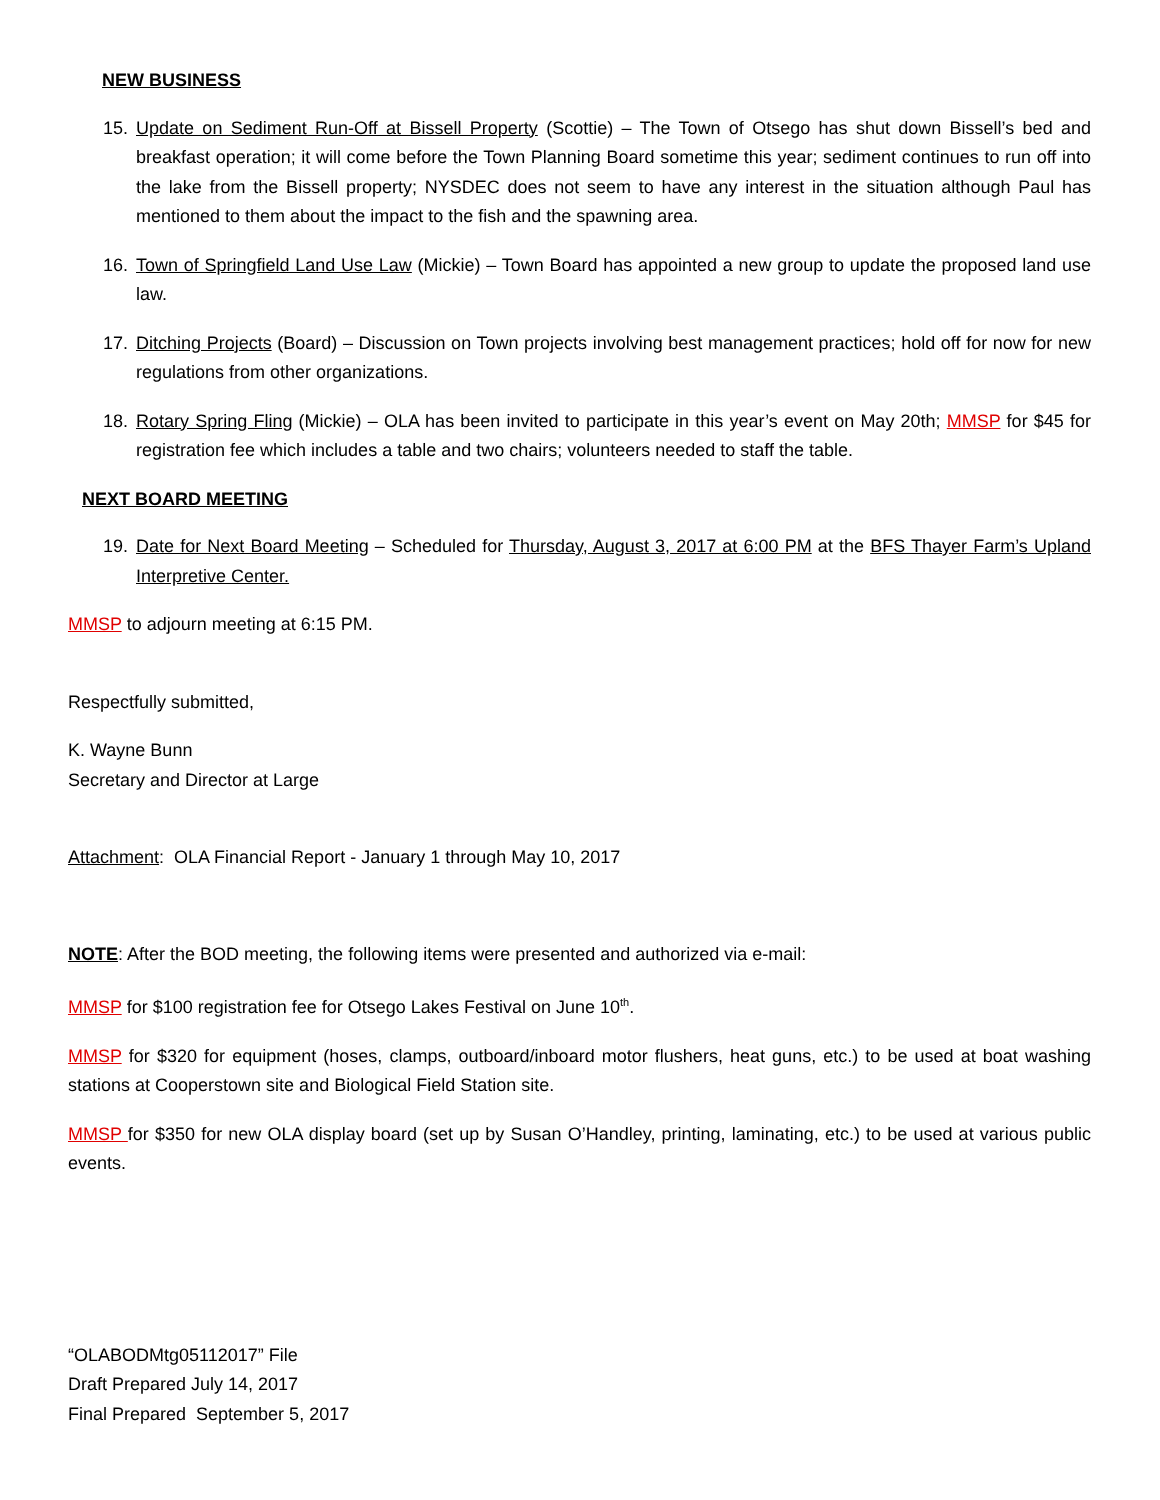NEW BUSINESS
15. Update on Sediment Run-Off at Bissell Property (Scottie) – The Town of Otsego has shut down Bissell’s bed and breakfast operation; it will come before the Town Planning Board sometime this year; sediment continues to run off into the lake from the Bissell property; NYSDEC does not seem to have any interest in the situation although Paul has mentioned to them about the impact to the fish and the spawning area.
16. Town of Springfield Land Use Law (Mickie) – Town Board has appointed a new group to update the proposed land use law.
17. Ditching Projects (Board) – Discussion on Town projects involving best management practices; hold off for now for new regulations from other organizations.
18. Rotary Spring Fling (Mickie) – OLA has been invited to participate in this year’s event on May 20th; MMSP for $45 for registration fee which includes a table and two chairs; volunteers needed to staff the table.
NEXT BOARD MEETING
19. Date for Next Board Meeting – Scheduled for Thursday, August 3, 2017 at 6:00 PM at the BFS Thayer Farm’s Upland Interpretive Center.
MMSP to adjourn meeting at 6:15 PM.
Respectfully submitted,
K. Wayne Bunn
Secretary and Director at Large
Attachment: OLA Financial Report - January 1 through May 10, 2017
NOTE: After the BOD meeting, the following items were presented and authorized via e-mail:
MMSP for $100 registration fee for Otsego Lakes Festival on June 10<sup>th</sup>.
MMSP for $320 for equipment (hoses, clamps, outboard/inboard motor flushers, heat guns, etc.) to be used at boat washing stations at Cooperstown site and Biological Field Station site.
MMSP for $350 for new OLA display board (set up by Susan O’Handley, printing, laminating, etc.) to be used at various public events.
“OLABODMtg05112017” File
Draft Prepared July 14, 2017
Final Prepared September 5, 2017